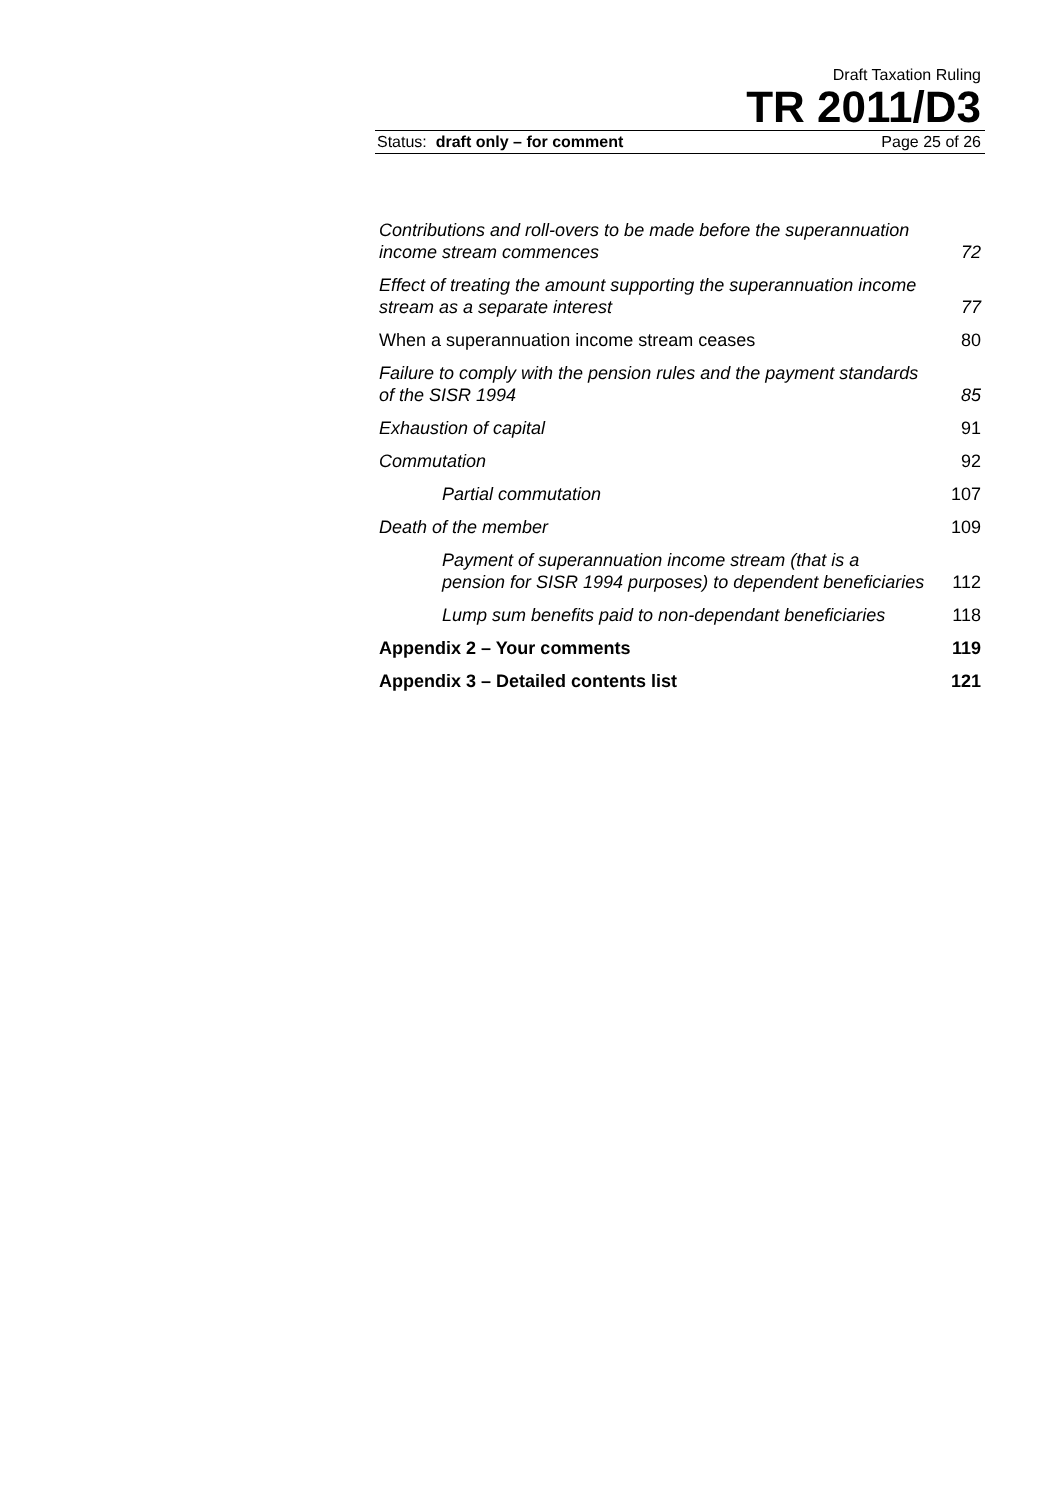Draft Taxation Ruling
TR 2011/D3
Status: draft only – for comment Page 25 of 26
Contributions and roll-overs to be made before the superannuation income stream commences 72
Effect of treating the amount supporting the superannuation income stream as a separate interest 77
When a superannuation income stream ceases 80
Failure to comply with the pension rules and the payment standards of the SISR 1994 85
Exhaustion of capital 91
Commutation 92
Partial commutation 107
Death of the member 109
Payment of superannuation income stream (that is a pension for SISR 1994 purposes) to dependent beneficiaries 112
Lump sum benefits paid to non-dependant beneficiaries 118
Appendix 2 – Your comments 119
Appendix 3 – Detailed contents list 121